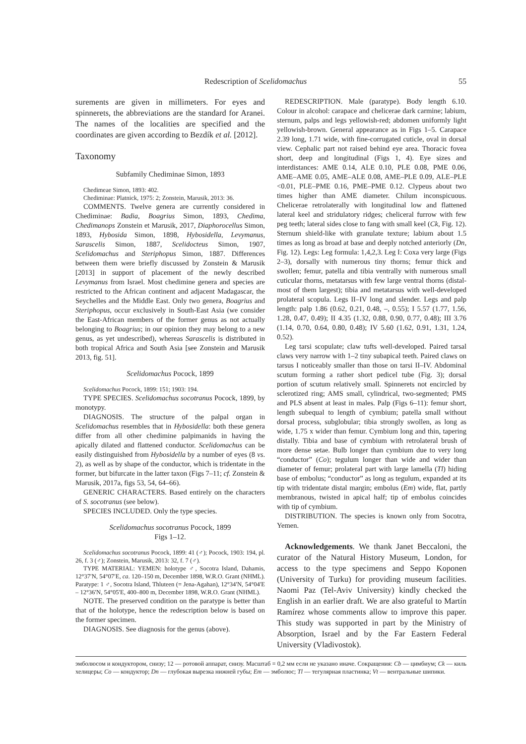Redescription of Scelidomachus 55
surements are given in millimeters. For eyes and spinnerets, the abbreviations are the standard for Aranei. The names of the localities are specified and the coordinates are given according to Bezdík et al. [2012].
Taxonomy
Subfamily Chediminae Simon, 1893
Chedimeae Simon, 1893: 402.
Chediminae: Platnick, 1975: 2; Zonstein, Marusik, 2013: 36.
COMMENTS. Twelve genera are currently considered in Chediminae: Badia, Boagrius Simon, 1893, Chedima, Chedimanops Zonstein et Marusik, 2017, Diaphorocellus Simon, 1893, Hybosida Simon, 1898, Hybosidella, Levymanus, Sarascelis Simon, 1887, Scelidocteus Simon, 1907, Scelidomachus and Steriphopus Simon, 1887. Differences between them were briefly discussed by Zonstein & Marusik [2013] in support of placement of the newly described Levymanus from Israel. Most chedimine genera and species are restricted to the African continent and adjacent Madagascar, the Seychelles and the Middle East. Only two genera, Boagrius and Steriphopus, occur exclusively in South-East Asia (we consider the East-African members of the former genus as not actually belonging to Boagrius; in our opinion they may belong to a new genus, as yet undescribed), whereas Sarascelis is distributed in both tropical Africa and South Asia [see Zonstein and Marusik 2013, fig. 51].
Scelidomachus Pocock, 1899
Scelidomachus Pocock, 1899: 151; 1903: 194.
TYPE SPECIES. Scelidomachus socotranus Pocock, 1899, by monotypy.
DIAGNOSIS. The structure of the palpal organ in Scelidomachus resembles that in Hybosidella: both these genera differ from all other chedimine palpimanids in having the apically dilated and flattened conductor. Scelidomachus can be easily distinguished from Hybosidella by a number of eyes (8 vs. 2), as well as by shape of the conductor, which is tridentate in the former, but bifurcate in the latter taxon (Figs 7–11; cf. Zonstein & Marusik, 2017a, figs 53, 54, 64–66).
GENERIC CHARACTERS. Based entirely on the characters of S. socotranus (see below).
SPECIES INCLUDED. Only the type species.
Scelidomachus socotranus Pocock, 1899
Figs 1–12.
Scelidomachus socotranus Pocock, 1899: 41 (♂); Pocock, 1903: 194, pl. 26, f. 3 (♂); Zonstein, Marusik, 2013: 32, f. 7 (♂).
TYPE MATERIAL: YEMEN: holotype ♂, Socotra Island, Dahamis, 12°37′N, 54°07′E, ca. 120–150 m, December 1898, W.R.O. Grant (NHML). Paratype: 1 ♂, Socotra Island, Thluteen (= Jena-Agahan), 12°34′N, 54°04′E – 12°36′N, 54°05′E, 400–800 m, December 1898, W.R.O. Grant (NHML).
NOTE. The preserved condition on the paratype is better than that of the holotype, hence the redescription below is based on the former specimen.
DIAGNOSIS. See diagnosis for the genus (above).
REDESCRIPTION. Male (paratype). Body length 6.10. Colour in alcohol: carapace and chelicerae dark carmine; labium, sternum, palps and legs yellowish-red; abdomen uniformly light yellowish-brown. General appearance as in Figs 1–5. Carapace 2.39 long, 1.71 wide, with fine-corrugated cuticle, oval in dorsal view. Cephalic part not raised behind eye area. Thoracic fovea short, deep and longitudinal (Figs 1, 4). Eye sizes and interdistances: AME 0.14, ALE 0.10, PLE 0.08, PME 0.06, AME–AME 0.05, AME–ALE 0.08, AME–PLE 0.09, ALE–PLE <0.01, PLE–PME 0.16, PME–PME 0.12. Clypeus about two times higher than AME diameter. Chilum inconspicuous. Chelicerae retrolaterally with longitudinal low and flattened lateral keel and stridulatory ridges; cheliceral furrow with few peg teeth; lateral sides close to fang with small keel (Ck, Fig. 12). Sternum shield-like with granulate texture; labium about 1.5 times as long as broad at base and deeply notched anteriorly (Dn, Fig. 12). Legs: Leg formula: 1,4,2,3. Leg I: Coxa very large (Figs 2–3), dorsally with numerous tiny thorns; femur thick and swollen; femur, patella and tibia ventrally with numerous small cuticular thorns, metatarsus with few large ventral thorns (distal-most of them largest); tibia and metatarsus with well-developed prolateral scopula. Legs II–IV long and slender. Legs and palp length: palp 1.86 (0.62, 0.21, 0.48, –, 0.55); I 5.57 (1.77, 1.56, 1.28, 0.47, 0.49); II 4.35 (1.32, 0.88, 0.90, 0.77, 0.48); III 3.76 (1.14, 0.70, 0.64, 0.80, 0.48); IV 5.60 (1.62, 0.91, 1.31, 1.24, 0.52).
Leg tarsi scopulate; claw tufts well-developed. Paired tarsal claws very narrow with 1–2 tiny subapical teeth. Paired claws on tarsus I noticeably smaller than those on tarsi II–IV. Abdominal scutum forming a rather short pedicel tube (Fig. 3); dorsal portion of scutum relatively small. Spinnerets not encircled by sclerotized ring; AMS small, cylindrical, two-segmented; PMS and PLS absent at least in males. Palp (Figs 6–11): femur short, length subequal to length of cymbium; patella small without dorsal process, subglobular; tibia strongly swollen, as long as wide, 1.75 x wider than femur. Cymbium long and thin, tapering distally. Tibia and base of cymbium with retrolateral brush of more dense setae. Bulb longer than cymbium due to very long “conductor” (Co); tegulum longer than wide and wider than diameter of femur; prolateral part with large lamella (Tl) hiding base of embolus; “conductor” as long as tegulum, expanded at its tip with tridentate distal margin; embolus (Em) wide, flat, partly membranous, twisted in apical half; tip of embolus coincides with tip of cymbium.
DISTRIBUTION. The species is known only from Socotra, Yemen.
Acknowledgements. We thank Janet Beccaloni, the curator of the Natural History Museum, London, for access to the type specimens and Seppo Koponen (University of Turku) for providing museum facilities. Naomi Paz (Tel-Aviv University) kindly checked the English in an earlier draft. We are also grateful to Martín Ramírez whose comments allow to improve this paper. This study was supported in part by the Ministry of Absorption, Israel and by the Far Eastern Federal University (Vladivostok).
эмболюсом и кондуктором, снизу; 12 — ротовой аппарат, снизу. Масштаб = 0,2 мм если не указано иначе. Сокращения: Cb — цимбиум; Ck — киль хелицеры; Co — кондуктор; Dn — глубокая вырезка нижней губы; Em — эмболюс; Tl — тегулярная пластинка; Vt — вентральные шипики.